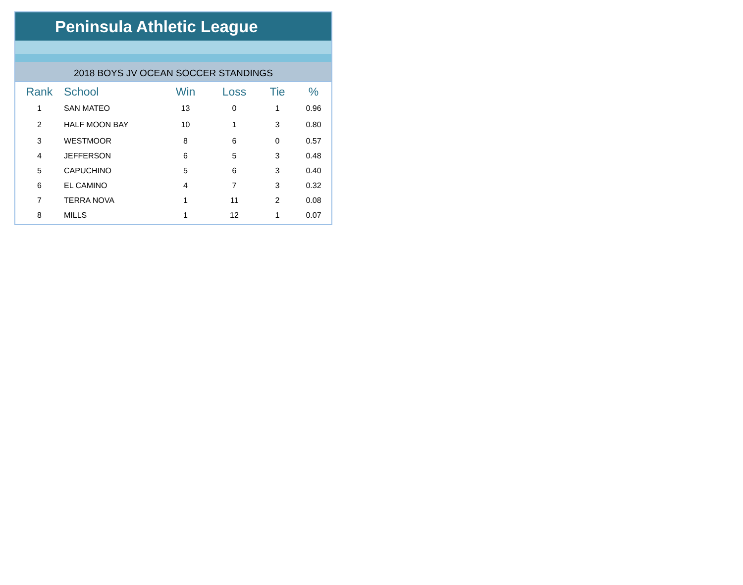Peninsula Athletic League
2018 BOYS JV OCEAN SOCCER STANDINGS
| Rank | School | Win | Loss | Tie | % |
| --- | --- | --- | --- | --- | --- |
| 1 | SAN MATEO | 13 | 0 | 1 | 0.96 |
| 2 | HALF MOON BAY | 10 | 1 | 3 | 0.80 |
| 3 | WESTMOOR | 8 | 6 | 0 | 0.57 |
| 4 | JEFFERSON | 6 | 5 | 3 | 0.48 |
| 5 | CAPUCHINO | 5 | 6 | 3 | 0.40 |
| 6 | EL CAMINO | 4 | 7 | 3 | 0.32 |
| 7 | TERRA NOVA | 1 | 11 | 2 | 0.08 |
| 8 | MILLS | 1 | 12 | 1 | 0.07 |